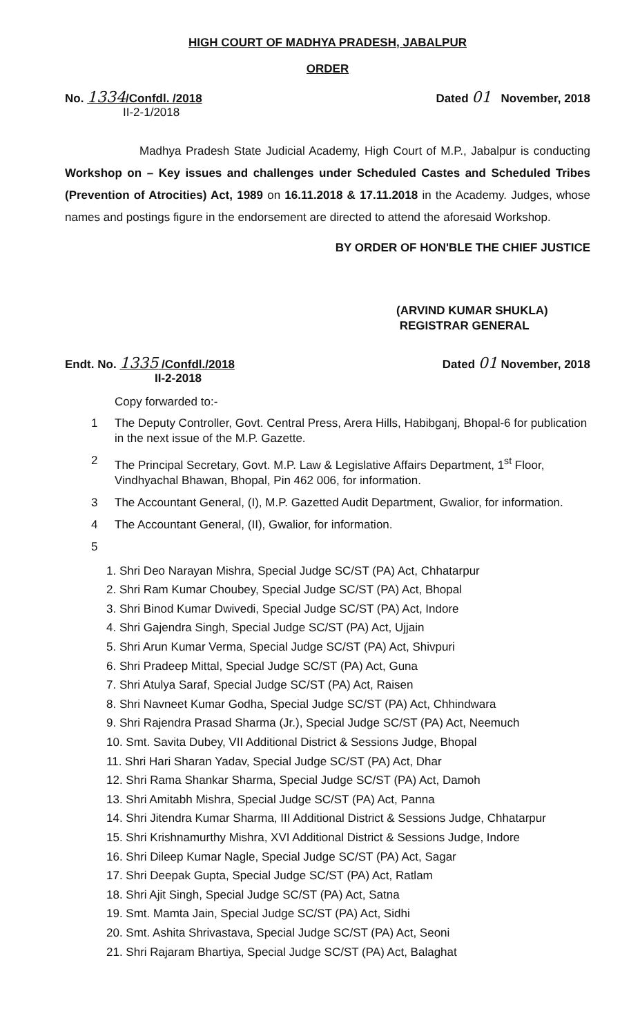HIGH COURT OF MADHYA PRADESH, JABALPUR
ORDER
No. 1334/Confdl. /2018
II-2-1/2018
Dated 01 November, 2018
Madhya Pradesh State Judicial Academy, High Court of M.P., Jabalpur is conducting Workshop on – Key issues and challenges under Scheduled Castes and Scheduled Tribes (Prevention of Atrocities) Act, 1989 on 16.11.2018 & 17.11.2018 in the Academy. Judges, whose names and postings figure in the endorsement are directed to attend the aforesaid Workshop.
BY ORDER OF HON'BLE THE CHIEF JUSTICE
(ARVIND KUMAR SHUKLA)
REGISTRAR GENERAL
Endt. No. 1335 /Confdl./2018
II-2-2018
Dated 01 November, 2018
Copy forwarded to:-
1 The Deputy Controller, Govt. Central Press, Arera Hills, Habibganj, Bhopal-6 for publication in the next issue of the M.P. Gazette.
2 The Principal Secretary, Govt. M.P. Law & Legislative Affairs Department, 1<sup>st</sup> Floor, Vindhyachal Bhawan, Bhopal, Pin 462 006, for information.
3 The Accountant General, (I), M.P. Gazetted Audit Department, Gwalior, for information.
4 The Accountant General, (II), Gwalior, for information.
5
1. Shri Deo Narayan Mishra, Special Judge SC/ST (PA) Act, Chhatarpur
2. Shri Ram Kumar Choubey, Special Judge SC/ST (PA) Act, Bhopal
3. Shri Binod Kumar Dwivedi, Special Judge SC/ST (PA) Act, Indore
4. Shri Gajendra Singh, Special Judge SC/ST (PA) Act, Ujjain
5. Shri Arun Kumar Verma, Special Judge SC/ST (PA) Act, Shivpuri
6. Shri Pradeep Mittal, Special Judge SC/ST (PA) Act, Guna
7. Shri Atulya Saraf, Special Judge SC/ST (PA) Act, Raisen
8. Shri Navneet Kumar Godha, Special Judge SC/ST (PA) Act, Chhindwara
9. Shri Rajendra Prasad Sharma (Jr.), Special Judge SC/ST (PA) Act, Neemuch
10. Smt. Savita Dubey, VII Additional District & Sessions Judge, Bhopal
11. Shri Hari Sharan Yadav, Special Judge SC/ST (PA) Act, Dhar
12. Shri Rama Shankar Sharma, Special Judge SC/ST (PA) Act, Damoh
13. Shri Amitabh Mishra, Special Judge SC/ST (PA) Act, Panna
14. Shri Jitendra Kumar Sharma, III Additional District & Sessions Judge, Chhatarpur
15. Shri Krishnamurthy Mishra, XVI Additional District & Sessions Judge, Indore
16. Shri Dileep Kumar Nagle, Special Judge SC/ST (PA) Act, Sagar
17. Shri Deepak Gupta, Special Judge SC/ST (PA) Act, Ratlam
18. Shri Ajit Singh, Special Judge SC/ST (PA) Act, Satna
19. Smt. Mamta Jain, Special Judge SC/ST (PA) Act, Sidhi
20. Smt. Ashita Shrivastava, Special Judge SC/ST (PA) Act, Seoni
21. Shri Rajaram Bhartiya, Special Judge SC/ST (PA) Act, Balaghat